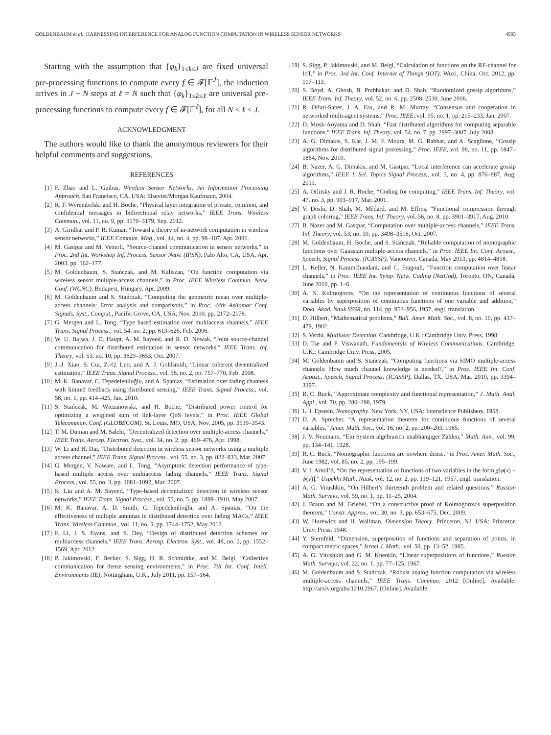GOLDENBAUM et al.: HARNESSING INTERFERENCE FOR ANALOG FUNCTION COMPUTATION IN WIRELESS SENSOR NETWORKS 4905
Starting with the assumption that {φ<sub>k</sub>}<sub>1≤k≤J</sub> are fixed universal pre-processing functions to compute every f ∈ 𝓕[𝔼<sup>J</sup>], the induction arrives in J − N steps at ℓ = N such that {φ<sub>k</sub>}<sub>1≤k≤ℓ</sub> are universal pre-processing functions to compute every f ∈ 𝓕[𝔼<sup>ℓ</sup>], for all N ≤ ℓ ≤ J.
ACKNOWLEDGMENT
The authors would like to thank the anonymous reviewers for their helpful comments and suggestions.
REFERENCES
[1] F. Zhao and L. Guibas, Wireless Sensor Networks: An Information Processing Approach. San Francisco, CA, USA: Elsevier/Morgan Kaufmann, 2004.
[2] R. F. Wyrembelski and H. Boche, “Physical layer integration of private, common, and confidential messages in bidirectional relay networks,” IEEE Trans. Wireless Commun., vol. 11, no. 9, pp. 3170–3179, Sep. 2012.
[3] A. Giridhar and P. R. Kumar, “Toward a theory of in-network computation in wireless sensor networks,” IEEE Commun. Mag., vol. 44, no. 4, pp. 98–107, Apr. 2006.
[4] M. Gastpar and M. Vetterli, “Source-channel communication in sensor networks,” in Proc. 2nd Int. Workshop Inf. Process. Sensor Netw. (IPSN), Palo Alto, CA, USA, Apr. 2003, pp. 162–177.
[5] M. Goldenbaum, S. Stańczak, and M. Kaliszan, “On function computation via wireless sensor multiple-access channels,” in Proc. IEEE Wireless Commun. Netw. Conf. (WCNC), Budapest, Hungary, Apr. 2009.
[6] M. Goldenbaum and S. Stańczak, “Computing the geometric mean over multiple-access channels: Error analysis and comparisons,” in Proc. 44th Asilomar Conf. Signals, Syst., Comput., Pacific Grove, CA, USA, Nov. 2010, pp. 2172–2178.
[7] G. Mergen and L. Tong, “Type based estimation over multiaccess channels,” IEEE Trans. Signal Process., vol. 54, no. 2, pp. 613–626, Feb. 2006.
[8] W. U. Bajwa, J. D. Haupt, A. M. Sayeed, and R. D. Nowak, “Joint source-channel communication for distributed estimation in sensor networks,” IEEE Trans. Inf. Theory, vol. 53, no. 10, pp. 3629–3653, Oct. 2007.
[9] J.-J. Xiao, S. Cui, Z.-Q. Luo, and A. J. Goldsmith, “Linear coherent decentralized estimation,” IEEE Trans. Signal Process., vol. 56, no. 2, pp. 757–770, Feb. 2008.
[10] M. K. Banavar, C. Tepedelenlioğlu, and A. Spanias, “Estimation over fading channels with limited feedback using distributed sensing,” IEEE Trans. Signal Process., vol. 58, no. 1, pp. 414–425, Jan. 2010.
[11] S. Stańczak, M. Wiczanowski, and H. Boche, “Distributed power control for optimizing a weighted sum of link-layer QoS levels,” in Proc. IEEE Global Telecommun. Conf. (GLOBECOM), St. Louis, MO, USA, Nov. 2005, pp. 3539–3543.
[12] T. M. Duman and M. Salehi, “Decentralized detection over multiple-access channels,” IEEE Trans. Aerosp. Electron. Syst., vol. 34, no. 2, pp. 469–476, Apr. 1998.
[13] W. Li and H. Dai, “Distributed detection in wireless sensor networks using a multiple access channel,” IEEE Trans. Signal Process., vol. 55, no. 3, pp. 822–833, Mar. 2007.
[14] G. Mergen, V. Naware, and L. Tong, “Asymptotic detection performance of type-based multiple access over multiaccess fading channels,” IEEE Trans. Signal Process., vol. 55, no. 3, pp. 1081–1092, Mar. 2007.
[15] K. Liu and A. M. Sayeed, “Type-based decentralized detection in wireless sensor networks,” IEEE Trans. Signal Process., vol. 55, no. 5, pp. 1899–1910, May 2007.
[16] M. K. Banavar, A. D. Smith, C. Tepedelenlioğlu, and A. Spanias, “On the effectiveness of multiple antennas in distributed detection over fading MACs,” IEEE Trans. Wireless Commun., vol. 11, no. 5, pp. 1744–1752, May 2012.
[17] F. Li, J. S. Evans, and S. Dey, “Design of distributed detection schemes for multiaccess channels,” IEEE Trans. Aerosp. Electron. Syst., vol. 48, no. 2, pp. 1552–1569, Apr. 2012.
[18] P. Jakimovski, F. Becker, S. Sigg, H. R. Schmidtke, and M. Beigl, “Collective communication for dense sensing environments,” in Proc. 7th Int. Conf. Intell. Environments (IE), Nottingham, U.K., July 2011, pp. 157–164.
[19] S. Sigg, P. Jakimovski, and M. Beigl, “Calculation of functions on the RF-channel for IoT,” in Proc. 3rd Int. Conf. Internet of Things (IOT), Wuxi, China, Oct. 2012, pp. 107–113.
[20] S. Boyd, A. Ghosh, B. Prabhakar, and D. Shah, “Randomized gossip algorithms,” IEEE Trans. Inf. Theory, vol. 52, no. 6, pp. 2508–2530, June 2006.
[21] R. Olfati-Saber, J. A. Fax, and R. M. Murray, “Consensus and cooperation in networked multi-agent systems,” Proc. IEEE, vol. 95, no. 1, pp. 215–233, Jan. 2007.
[22] D. Mosk-Aoyama and D. Shah, “Fast distributed algorithms for computing separable functions,” IEEE Trans. Inf. Theory, vol. 54, no. 7, pp. 2997–3007, July 2008.
[23] A. G. Dimakis, S. Kar, J. M. F. Moura, M. G. Rabbat, and A. Scaglione, “Gossip algorithms for distributed signal processing,” Proc. IEEE, vol. 98, no. 11, pp. 1847–1864, Nov. 2010.
[24] B. Nazer, A. G. Dimakis, and M. Gastpar, “Local interference can accelerate gossip algorithms,” IEEE J. Sel. Topics Signal Process., vol. 5, no. 4, pp. 876–887, Aug. 2011.
[25] A. Orlitsky and J. R. Roche, “Coding for computing,” IEEE Trans. Inf. Theory, vol. 47, no. 3, pp. 903–917, Mar. 2001.
[26] V. Doshi, D. Shah, M. Médard, and M. Effros, “Functional compression through graph coloring,” IEEE Trans. Inf. Theory, vol. 56, no. 8, pp. 3901–3917, Aug. 2010.
[27] B. Nazer and M. Gastpar, “Computation over multiple-access channels,” IEEE Trans. Inf. Theory, vol. 53, no. 10, pp. 3498–3516, Oct. 2007.
[28] M. Goldenbaum, H. Boche, and S. Stańczak, “Reliable computation of nomographic functions over Gaussian multiple-access channels,” in Proc. IEEE Int. Conf. Acoust., Speech, Signal Process. (ICASSP), Vancouver, Canada, May 2013, pp. 4814–4818.
[29] L. Keller, N. Karamchandani, and C. Fragouli, “Function computation over linear channels,” in Proc. IEEE Int. Symp. Netw. Coding (NetCod), Toronto, ON, Canada, June 2010, pp. 1–6.
[30] A. N. Kolmogorov, “On the representation of continuous functions of several variables by superposition of continuous functions of one variable and addition,” Dokl. Akad. Nauk SSSR, no. 114, pp. 953–956, 1957, engl. translation.
[31] D. Hilbert, “Mathematical problems,” Bull. Amer. Math. Soc., vol. 8, no. 10, pp. 437–479, 1902.
[32] S. Verdú, Multiuser Detection. Cambridge, U.K.: Cambridge Univ. Press, 1998.
[33] D. Tse and P. Viswanath, Fundamentals of Wireless Communications. Cambridge, U.K.: Cambridge Univ. Press, 2005.
[34] M. Goldenbaum and S. Stańczak, “Computing functions via SIMO multiple-access channels: How much channel knowledge is needed?,” in Proc. IEEE Int. Conf. Acoust., Speech, Signal Process. (ICASSP), Dallas, TX, USA, Mar. 2010, pp. 3394–3397.
[35] R. C. Buck, “Approximate complexity and functional representation,” J. Math. Anal. Appl., vol. 70, pp. 280–298, 1979.
[36] L. I. Epstein, Nomography. New York, NY, USA: Interscience Publishers, 1958.
[37] D. A. Sprecher, “A representation theorem for continuous functions of several variables,” Amer. Math. Soc., vol. 16, no. 2, pp. 200–203, 1965.
[38] J. V. Neumann, “Ein System algebraisch unabhängiger Zahlen,” Math. Ann., vol. 99, pp. 134–141, 1928.
[39] R. C. Buck, “Nomographic functions are nowhere dense,” in Proc. Amer. Math. Soc., June 1982, vol. 85, no. 2, pp. 195–199.
[40] V. I. Arnol’d, “On the representation of functions of two variables in the form χ[φ(x) + ψ(y)],” Uspekhi Math. Nauk, vol. 12, no. 2, pp. 119–121, 1957, engl. translation.
[41] A. G. Vitushkin, “On Hilbert’s thirteenth problem and related questions,” Russian Math. Surveys, vol. 59, no. 1, pp. 11–25, 2004.
[42] J. Braun and M. Griebel, “On a constructive proof of Kolmogorov’s superposition theorem,” Constr. Approx., vol. 30, no. 3, pp. 653–675, Dec. 2009.
[43] W. Hurewicz and H. Wallman, Dimension Theory. Princeton, NJ, USA: Princeton Univ. Press, 1948.
[44] Y. Sternfeld, “Dimension, superposition of functions and separation of points, in compact metric spaces,” Israel J. Math., vol. 50, pp. 13–52, 1985.
[45] A. G. Vitushkin and G. M. Khenkin, “Linear superpositions of functions,” Russian Math. Surveys, vol. 22, no. 1, pp. 77–125, 1967.
[46] M. Goldenbaum and S. Stańczak, “Robust analog function computation via wireless multiple-access channels,” IEEE Trans. Commun. 2012 [Online]. Available: http://arxiv.org/abs/1210.2967, [Online]. Available: